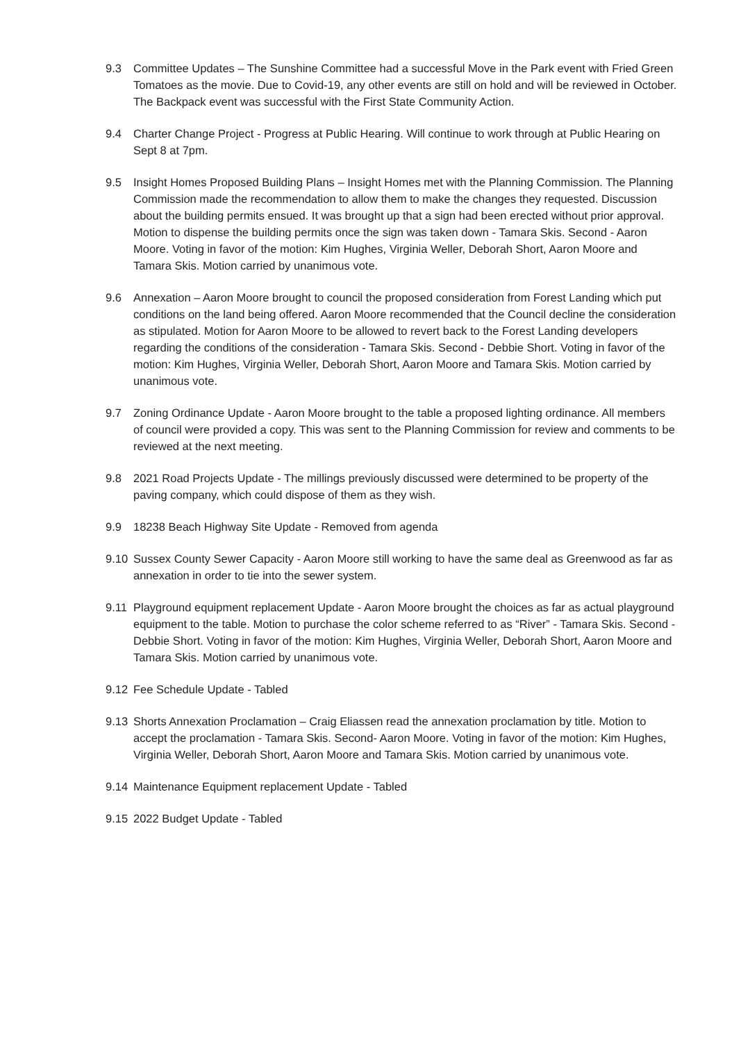9.3 Committee Updates – The Sunshine Committee had a successful Move in the Park event with Fried Green Tomatoes as the movie. Due to Covid-19, any other events are still on hold and will be reviewed in October. The Backpack event was successful with the First State Community Action.
9.4 Charter Change Project - Progress at Public Hearing. Will continue to work through at Public Hearing on Sept 8 at 7pm.
9.5 Insight Homes Proposed Building Plans – Insight Homes met with the Planning Commission. The Planning Commission made the recommendation to allow them to make the changes they requested. Discussion about the building permits ensued. It was brought up that a sign had been erected without prior approval. Motion to dispense the building permits once the sign was taken down - Tamara Skis. Second - Aaron Moore. Voting in favor of the motion: Kim Hughes, Virginia Weller, Deborah Short, Aaron Moore and Tamara Skis. Motion carried by unanimous vote.
9.6 Annexation – Aaron Moore brought to council the proposed consideration from Forest Landing which put conditions on the land being offered. Aaron Moore recommended that the Council decline the consideration as stipulated. Motion for Aaron Moore to be allowed to revert back to the Forest Landing developers regarding the conditions of the consideration - Tamara Skis. Second - Debbie Short. Voting in favor of the motion: Kim Hughes, Virginia Weller, Deborah Short, Aaron Moore and Tamara Skis. Motion carried by unanimous vote.
9.7 Zoning Ordinance Update - Aaron Moore brought to the table a proposed lighting ordinance. All members of council were provided a copy. This was sent to the Planning Commission for review and comments to be reviewed at the next meeting.
9.8 2021 Road Projects Update - The millings previously discussed were determined to be property of the paving company, which could dispose of them as they wish.
9.9 18238 Beach Highway Site Update - Removed from agenda
9.10 Sussex County Sewer Capacity - Aaron Moore still working to have the same deal as Greenwood as far as annexation in order to tie into the sewer system.
9.11 Playground equipment replacement Update - Aaron Moore brought the choices as far as actual playground equipment to the table. Motion to purchase the color scheme referred to as “River” - Tamara Skis. Second - Debbie Short. Voting in favor of the motion: Kim Hughes, Virginia Weller, Deborah Short, Aaron Moore and Tamara Skis. Motion carried by unanimous vote.
9.12 Fee Schedule Update - Tabled
9.13 Shorts Annexation Proclamation – Craig Eliassen read the annexation proclamation by title. Motion to accept the proclamation - Tamara Skis. Second- Aaron Moore. Voting in favor of the motion: Kim Hughes, Virginia Weller, Deborah Short, Aaron Moore and Tamara Skis. Motion carried by unanimous vote.
9.14 Maintenance Equipment replacement Update - Tabled
9.15 2022 Budget Update - Tabled